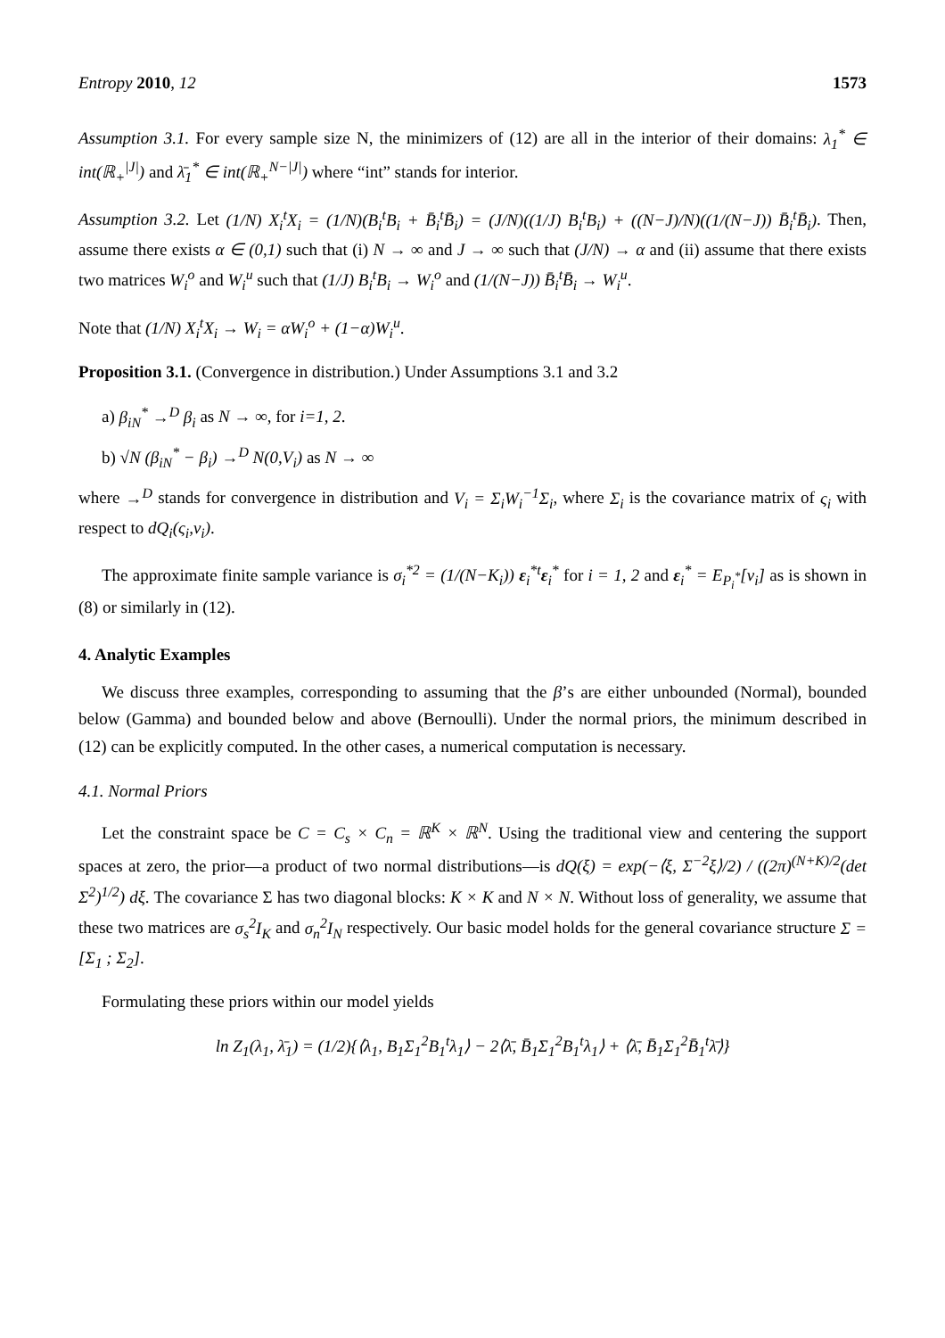Entropy 2010, 12 1573
Assumption 3.1. For every sample size N, the minimizers of (12) are all in the interior of their domains: λ<sub>1</sub><sup>*</sup> ∈ int(ℝ<sub>+</sub><sup>|J|</sup>) and λ̄<sub>1</sub><sup>*</sup> ∈ int(ℝ<sub>+</sub><sup>N−|J|</sup>) where “int” stands for interior.
Assumption 3.2. Let (1/N) X<sub>i</sub><sup>t</sup>X<sub>i</sub> = (1/N)(B<sub>i</sub><sup>t</sup>B<sub>i</sub> + B̄<sub>i</sub><sup>t</sup>B̄<sub>i</sub>) = (J/N)((1/J) B<sub>i</sub><sup>t</sup>B<sub>i</sub>) + ((N−J)/N)((1/(N−J)) B̄<sub>i</sub><sup>t</sup>B̄<sub>i</sub>). Then, assume there exists α ∈ (0,1) such that (i) N → ∞ and J → ∞ such that (J/N) → α and (ii) assume that there exists two matrices W<sub>i</sub><sup>o</sup> and W<sub>i</sub><sup>u</sup> such that (1/J) B<sub>i</sub><sup>t</sup>B<sub>i</sub> → W<sub>i</sub><sup>o</sup> and (1/(N−J)) B̄<sub>i</sub><sup>t</sup>B̄<sub>i</sub> → W<sub>i</sub><sup>u</sup>.
Note that (1/N) X<sub>i</sub><sup>t</sup>X<sub>i</sub> → W<sub>i</sub> = αW<sub>i</sub><sup>o</sup> + (1−α)W<sub>i</sub><sup>u</sup>.
Proposition 3.1. (Convergence in distribution.) Under Assumptions 3.1 and 3.2
a) β<sub>iN</sub><sup>*</sup> →<sup>D</sup> β<sub>i</sub> as N → ∞, for i=1, 2.
b) √N (β<sub>iN</sub><sup>*</sup> − β<sub>i</sub>) →<sup>D</sup> N(0,V<sub>i</sub>) as N → ∞
where →<sup>D</sup> stands for convergence in distribution and V<sub>i</sub> = Σ<sub>i</sub>W<sub>i</sub><sup>−1</sup>Σ<sub>i</sub>, where Σ<sub>i</sub> is the covariance matrix of ς<sub>i</sub> with respect to dQ<sub>i</sub>(ς<sub>i</sub>,ν<sub>i</sub>).
The approximate finite sample variance is σ<sub>i</sub><sup>*2</sup> = (1/(N−K<sub>i</sub>)) ε<sub>i</sub><sup>*t</sup>ε<sub>i</sub><sup>*</sup> for i = 1, 2 and ε<sub>i</sub><sup>*</sup> = E<sub>P<sub>i</sub><sup>*</sup></sub>[ν<sub>i</sub>] as is shown in (8) or similarly in (12).
4. Analytic Examples
We discuss three examples, corresponding to assuming that the β’s are either unbounded (Normal), bounded below (Gamma) and bounded below and above (Bernoulli). Under the normal priors, the minimum described in (12) can be explicitly computed. In the other cases, a numerical computation is necessary.
4.1. Normal Priors
Let the constraint space be C = C<sub>s</sub> × C<sub>n</sub> = ℝ<sup>K</sup> × ℝ<sup>N</sup>. Using the traditional view and centering the support spaces at zero, the prior—a product of two normal distributions—is dQ(ξ) = exp(−⟨ξ, Σ<sup>−2</sup>ξ⟩/2) / ((2π)<sup>(N+K)/2</sup>(det Σ<sup>2</sup>)<sup>1/2</sup>) dξ. The covariance Σ has two diagonal blocks: K × K and N × N. Without loss of generality, we assume that these two matrices are σ<sub>s</sub><sup>2</sup>I<sub>K</sub> and σ<sub>n</sub><sup>2</sup>I<sub>N</sub> respectively. Our basic model holds for the general covariance structure Σ = [Σ<sub>1</sub> ; Σ<sub>2</sub>].
Formulating these priors within our model yields
ln Z<sub>1</sub>(λ<sub>1</sub>, λ̄<sub>1</sub>) = (1/2){⟨λ<sub>1</sub>, B<sub>1</sub>Σ<sub>1</sub><sup>2</sup>B<sub>1</sub><sup>t</sup>λ<sub>1</sub>⟩ − 2⟨λ̄, B̄<sub>1</sub>Σ<sub>1</sub><sup>2</sup>B<sub>1</sub><sup>t</sup>λ<sub>1</sub>⟩ + ⟨λ̄, B̄<sub>1</sub>Σ<sub>1</sub><sup>2</sup>B̄<sub>1</sub><sup>t</sup>λ̄⟩}